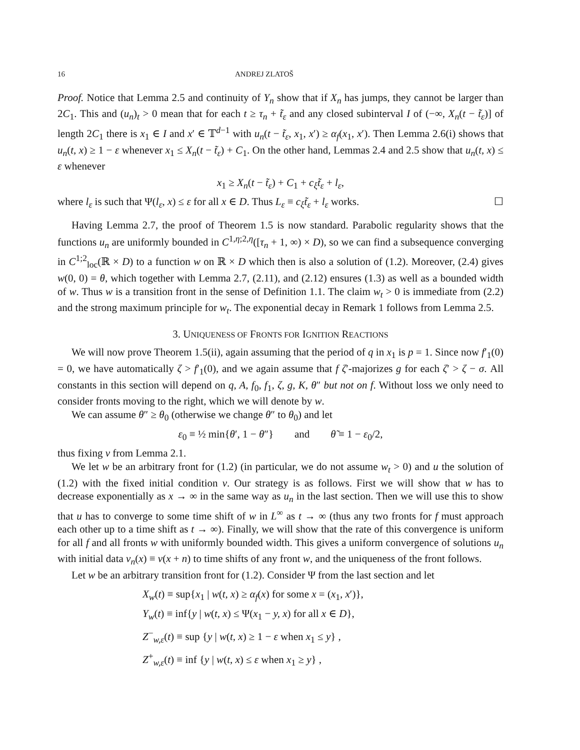16 ANDREJ ZLATOŠ
Proof. Notice that Lemma 2.5 and continuity of Y<sub>n</sub> show that if X<sub>n</sub> has jumps, they cannot be larger than 2C<sub>1</sub>. This and (u<sub>n</sub>)<sub>t</sub> > 0 mean that for each t ≥ τ<sub>n</sub> + t̃<sub>ε</sub> and any closed subinterval I of (−∞, X<sub>n</sub>(t − t̃<sub>ε</sub>)] of length 2C<sub>1</sub> there is x<sub>1</sub> ∈ I and x′ ∈ 𝕋<sup>d−1</sup> with u<sub>n</sub>(t − t̃<sub>ε</sub>, x<sub>1</sub>, x′) ≥ α<sub>f</sub>(x<sub>1</sub>, x′). Then Lemma 2.6(i) shows that u<sub>n</sub>(t, x) ≥ 1 − ε whenever x<sub>1</sub> ≤ X<sub>n</sub>(t − t̃<sub>ε</sub>) + C<sub>1</sub>. On the other hand, Lemmas 2.4 and 2.5 show that u<sub>n</sub>(t, x) ≤ ε whenever
x<sub>1</sub> ≥ X<sub>n</sub>(t − t̃<sub>ε</sub>) + C<sub>1</sub> + c<sub>ξ</sub>t̃<sub>ε</sub> + l<sub>ε</sub>,
where l<sub>ε</sub> is such that Ψ(l<sub>ε</sub>, x) ≤ ε for all x ∈ D. Thus L<sub>ε</sub> ≡ c<sub>ξ</sub>t̃<sub>ε</sub> + l<sub>ε</sub> works. ☐
Having Lemma 2.7, the proof of Theorem 1.5 is now standard. Parabolic regularity shows that the functions u<sub>n</sub> are uniformly bounded in C<sup>1,η;2,η</sup>([τ<sub>n</sub> + 1, ∞) × D), so we can find a subsequence converging in C<sup>1;2</sup><sub>loc</sub>(ℝ × D) to a function w on ℝ × D which then is also a solution of (1.2). Moreover, (2.4) gives w(0, 0) = θ, which together with Lemma 2.7, (2.11), and (2.12) ensures (1.3) as well as a bounded width of w. Thus w is a transition front in the sense of Definition 1.1. The claim w<sub>t</sub> > 0 is immediate from (2.2) and the strong maximum principle for w<sub>t</sub>. The exponential decay in Remark 1 follows from Lemma 2.5.
3. UNIQUENESS OF FRONTS FOR IGNITION REACTIONS
We will now prove Theorem 1.5(ii), again assuming that the period of q in x<sub>1</sub> is p = 1. Since now f′<sub>1</sub>(0) = 0, we have automatically ζ > f′<sub>1</sub>(0), and we again assume that f ζ′-majorizes g for each ζ′ > ζ − σ. All constants in this section will depend on q, A, f<sub>0</sub>, f<sub>1</sub>, ζ, g, K, θ″ but not on f. Without loss we only need to consider fronts moving to the right, which we will denote by w.
We can assume θ″ ≥ θ<sub>0</sub> (otherwise we change θ″ to θ<sub>0</sub>) and let
ε<sub>0</sub> ≡ ½ min{θ′, 1 − θ″} and θ̃ ≡ 1 − ε<sub>0</sub>/2,
thus fixing v from Lemma 2.1.
We let w be an arbitrary front for (1.2) (in particular, we do not assume w<sub>t</sub> > 0) and u the solution of (1.2) with the fixed initial condition v. Our strategy is as follows. First we will show that w has to decrease exponentially as x → ∞ in the same way as u<sub>n</sub> in the last section. Then we will use this to show that u has to converge to some time shift of w in L<sup>∞</sup> as t → ∞ (thus any two fronts for f must approach each other up to a time shift as t → ∞). Finally, we will show that the rate of this convergence is uniform for all f and all fronts w with uniformly bounded width. This gives a uniform convergence of solutions u<sub>n</sub> with initial data v<sub>n</sub>(x) ≡ v(x + n) to time shifts of any front w, and the uniqueness of the front follows.
Let w be an arbitrary transition front for (1.2). Consider Ψ from the last section and let
X<sub>w</sub>(t) ≡ sup{x<sub>1</sub> | w(t, x) ≥ α<sub>f</sub>(x) for some x = (x<sub>1</sub>, x′)},
Y<sub>w</sub>(t) ≡ inf{y | w(t, x) ≤ Ψ(x<sub>1</sub> − y, x) for all x ∈ D},
Z<sup>−</sup><sub>w,ε</sub>(t) ≡ sup {y | w(t, x) ≥ 1 − ε when x<sub>1</sub> ≤ y} ,
Z<sup>+</sup><sub>w,ε</sub>(t) ≡ inf {y | w(t, x) ≤ ε when x<sub>1</sub> ≥ y} ,